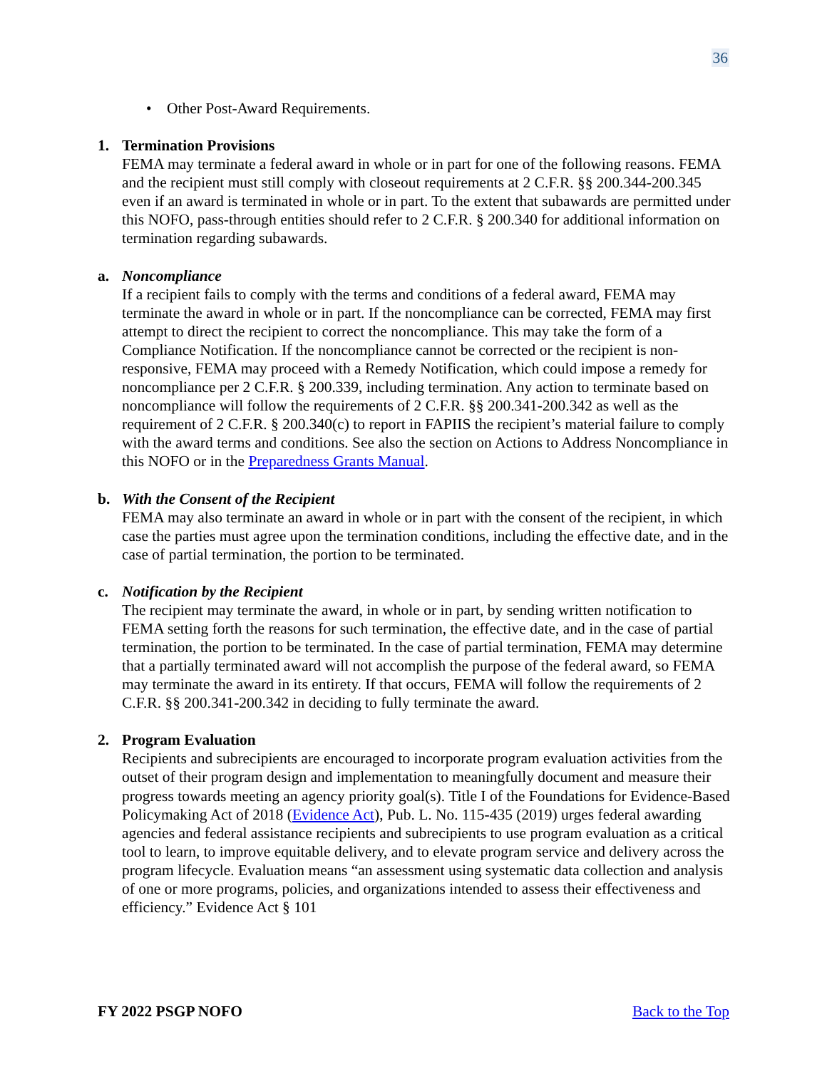36
• Other Post-Award Requirements.
1. Termination Provisions
FEMA may terminate a federal award in whole or in part for one of the following reasons. FEMA and the recipient must still comply with closeout requirements at 2 C.F.R. §§ 200.344-200.345 even if an award is terminated in whole or in part. To the extent that subawards are permitted under this NOFO, pass-through entities should refer to 2 C.F.R. § 200.340 for additional information on termination regarding subawards.
a. Noncompliance
If a recipient fails to comply with the terms and conditions of a federal award, FEMA may terminate the award in whole or in part. If the noncompliance can be corrected, FEMA may first attempt to direct the recipient to correct the noncompliance. This may take the form of a Compliance Notification. If the noncompliance cannot be corrected or the recipient is non-responsive, FEMA may proceed with a Remedy Notification, which could impose a remedy for noncompliance per 2 C.F.R. § 200.339, including termination. Any action to terminate based on noncompliance will follow the requirements of 2 C.F.R. §§ 200.341-200.342 as well as the requirement of 2 C.F.R. § 200.340(c) to report in FAPIIS the recipient’s material failure to comply with the award terms and conditions. See also the section on Actions to Address Noncompliance in this NOFO or in the Preparedness Grants Manual.
b. With the Consent of the Recipient
FEMA may also terminate an award in whole or in part with the consent of the recipient, in which case the parties must agree upon the termination conditions, including the effective date, and in the case of partial termination, the portion to be terminated.
c. Notification by the Recipient
The recipient may terminate the award, in whole or in part, by sending written notification to FEMA setting forth the reasons for such termination, the effective date, and in the case of partial termination, the portion to be terminated. In the case of partial termination, FEMA may determine that a partially terminated award will not accomplish the purpose of the federal award, so FEMA may terminate the award in its entirety. If that occurs, FEMA will follow the requirements of 2 C.F.R. §§ 200.341-200.342 in deciding to fully terminate the award.
2. Program Evaluation
Recipients and subrecipients are encouraged to incorporate program evaluation activities from the outset of their program design and implementation to meaningfully document and measure their progress towards meeting an agency priority goal(s). Title I of the Foundations for Evidence-Based Policymaking Act of 2018 (Evidence Act), Pub. L. No. 115-435 (2019) urges federal awarding agencies and federal assistance recipients and subrecipients to use program evaluation as a critical tool to learn, to improve equitable delivery, and to elevate program service and delivery across the program lifecycle. Evaluation means “an assessment using systematic data collection and analysis of one or more programs, policies, and organizations intended to assess their effectiveness and efficiency.” Evidence Act § 101
FY 2022 PSGP NOFO Back to the Top